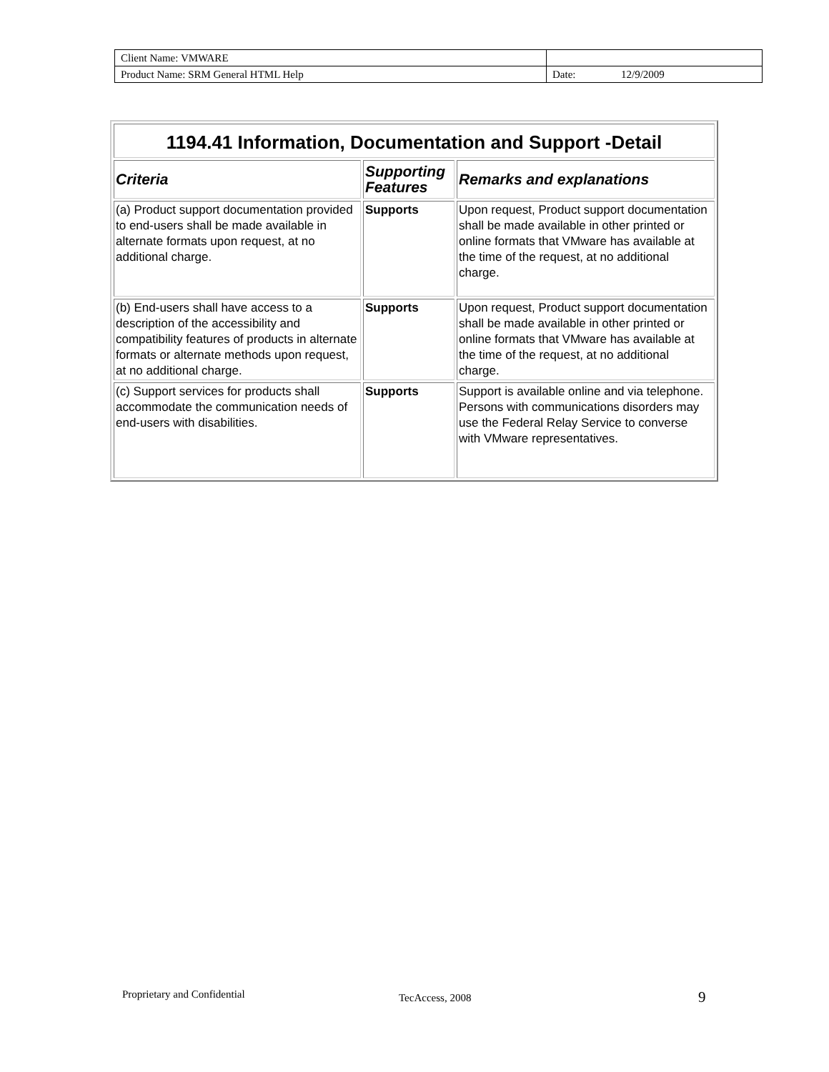| Client Name: VMWARE | | |
| Product Name: SRM General HTML Help | Date: | 12/9/2009 |
| 1194.41 Information, Documentation and Support -Detail | | |
| Criteria | Supporting Features | Remarks and explanations |
| (a) Product support documentation provided to end-users shall be made available in alternate formats upon request, at no additional charge. | Supports | Upon request, Product support documentation shall be made available in other printed or online formats that VMware has available at the time of the request, at no additional charge. |
| (b) End-users shall have access to a description of the accessibility and compatibility features of products in alternate formats or alternate methods upon request, at no additional charge. | Supports | Upon request, Product support documentation shall be made available in other printed or online formats that VMware has available at the time of the request, at no additional charge. |
| (c) Support services for products shall accommodate the communication needs of end-users with disabilities. | Supports | Support is available online and via telephone. Persons with communications disorders may use the Federal Relay Service to converse with VMware representatives. |
Proprietary and Confidential TecAccess, 2008 9